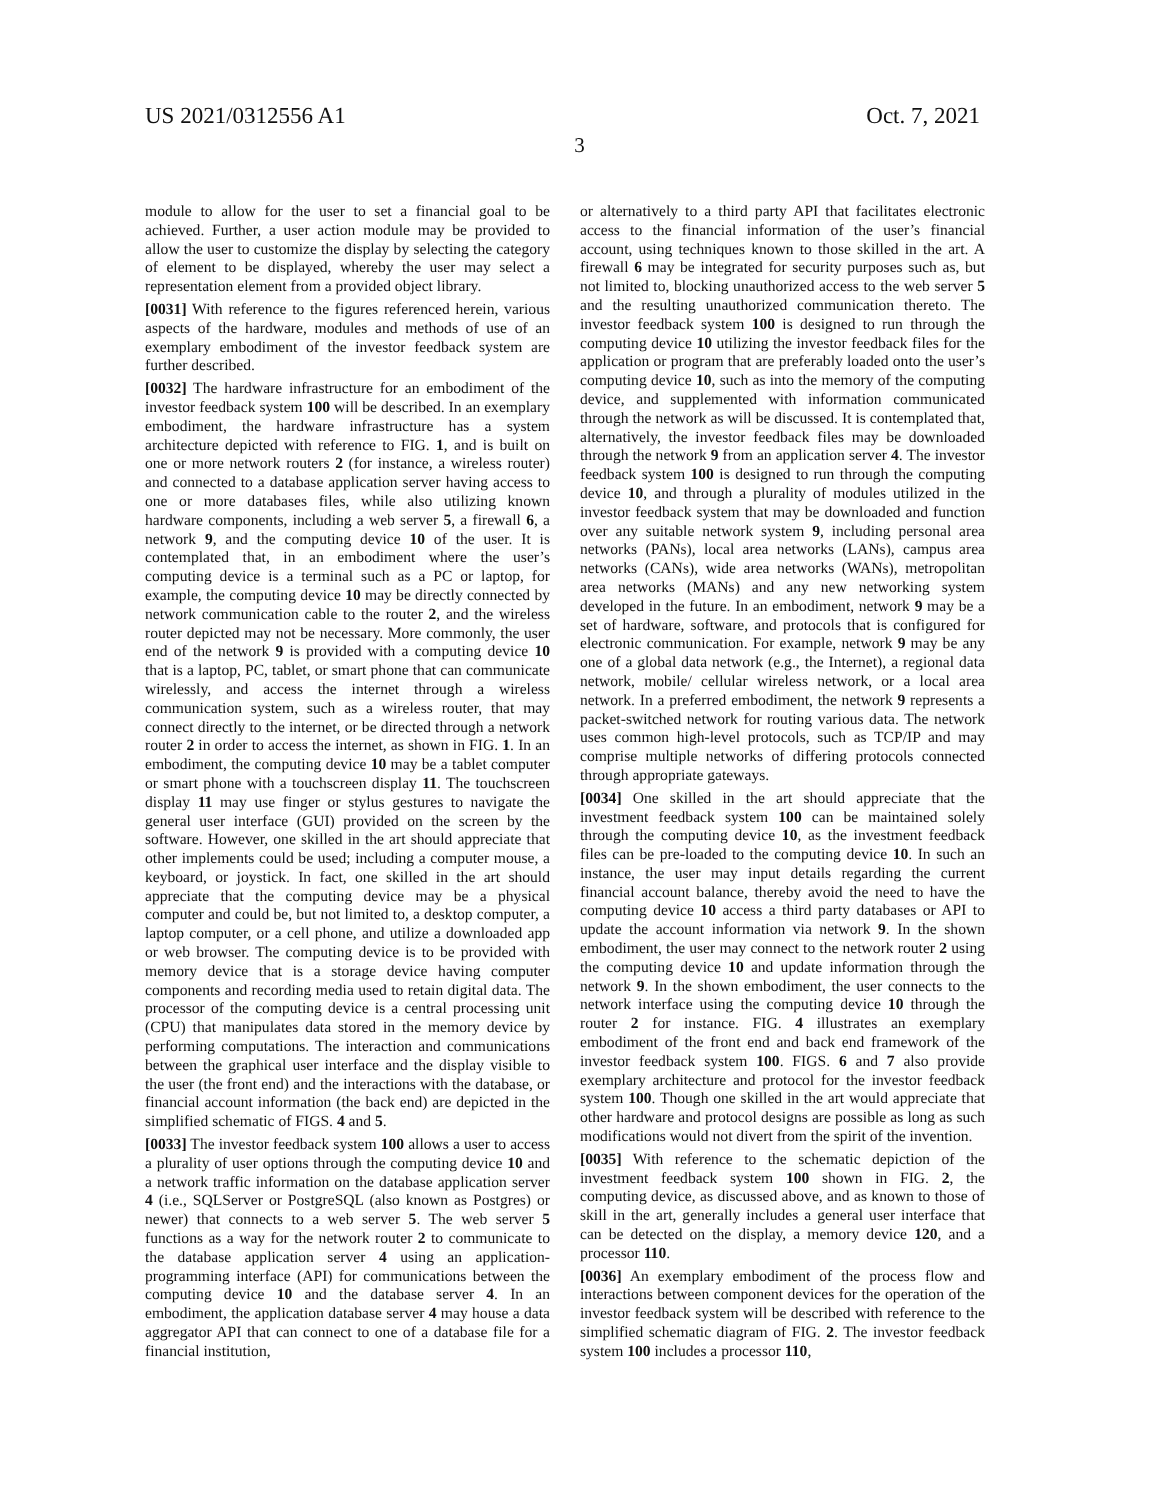US 2021/0312556 A1 Oct. 7, 2021
3
module to allow for the user to set a financial goal to be achieved. Further, a user action module may be provided to allow the user to customize the display by selecting the category of element to be displayed, whereby the user may select a representation element from a provided object library.
[0031] With reference to the figures referenced herein, various aspects of the hardware, modules and methods of use of an exemplary embodiment of the investor feedback system are further described.
[0032] The hardware infrastructure for an embodiment of the investor feedback system 100 will be described. In an exemplary embodiment, the hardware infrastructure has a system architecture depicted with reference to FIG. 1, and is built on one or more network routers 2 (for instance, a wireless router) and connected to a database application server having access to one or more databases files, while also utilizing known hardware components, including a web server 5, a firewall 6, a network 9, and the computing device 10 of the user. It is contemplated that, in an embodiment where the user’s computing device is a terminal such as a PC or laptop, for example, the computing device 10 may be directly connected by network communication cable to the router 2, and the wireless router depicted may not be necessary. More commonly, the user end of the network 9 is provided with a computing device 10 that is a laptop, PC, tablet, or smart phone that can communicate wirelessly, and access the internet through a wireless communication system, such as a wireless router, that may connect directly to the internet, or be directed through a network router 2 in order to access the internet, as shown in FIG. 1. In an embodiment, the computing device 10 may be a tablet computer or smart phone with a touchscreen display 11. The touchscreen display 11 may use finger or stylus gestures to navigate the general user interface (GUI) provided on the screen by the software. However, one skilled in the art should appreciate that other implements could be used; including a computer mouse, a keyboard, or joystick. In fact, one skilled in the art should appreciate that the computing device may be a physical computer and could be, but not limited to, a desktop computer, a laptop computer, or a cell phone, and utilize a downloaded app or web browser. The computing device is to be provided with memory device that is a storage device having computer components and recording media used to retain digital data. The processor of the computing device is a central processing unit (CPU) that manipulates data stored in the memory device by performing computations. The interaction and communications between the graphical user interface and the display visible to the user (the front end) and the interactions with the database, or financial account information (the back end) are depicted in the simplified schematic of FIGS. 4 and 5.
[0033] The investor feedback system 100 allows a user to access a plurality of user options through the computing device 10 and a network traffic information on the database application server 4 (i.e., SQLServer or PostgreSQL (also known as Postgres) or newer) that connects to a web server 5. The web server 5 functions as a way for the network router 2 to communicate to the database application server 4 using an application-programming interface (API) for communications between the computing device 10 and the database server 4. In an embodiment, the application database server 4 may house a data aggregator API that can connect to one of a database file for a financial institution,
or alternatively to a third party API that facilitates electronic access to the financial information of the user’s financial account, using techniques known to those skilled in the art. A firewall 6 may be integrated for security purposes such as, but not limited to, blocking unauthorized access to the web server 5 and the resulting unauthorized communication thereto. The investor feedback system 100 is designed to run through the computing device 10 utilizing the investor feedback files for the application or program that are preferably loaded onto the user’s computing device 10, such as into the memory of the computing device, and supplemented with information communicated through the network as will be discussed. It is contemplated that, alternatively, the investor feedback files may be downloaded through the network 9 from an application server 4. The investor feedback system 100 is designed to run through the computing device 10, and through a plurality of modules utilized in the investor feedback system that may be downloaded and function over any suitable network system 9, including personal area networks (PANs), local area networks (LANs), campus area networks (CANs), wide area networks (WANs), metropolitan area networks (MANs) and any new networking system developed in the future. In an embodiment, network 9 may be a set of hardware, software, and protocols that is configured for electronic communication. For example, network 9 may be any one of a global data network (e.g., the Internet), a regional data network, mobile/ cellular wireless network, or a local area network. In a preferred embodiment, the network 9 represents a packet-switched network for routing various data. The network uses common high-level protocols, such as TCP/IP and may comprise multiple networks of differing protocols connected through appropriate gateways.
[0034] One skilled in the art should appreciate that the investment feedback system 100 can be maintained solely through the computing device 10, as the investment feedback files can be pre-loaded to the computing device 10. In such an instance, the user may input details regarding the current financial account balance, thereby avoid the need to have the computing device 10 access a third party databases or API to update the account information via network 9. In the shown embodiment, the user may connect to the network router 2 using the computing device 10 and update information through the network 9. In the shown embodiment, the user connects to the network interface using the computing device 10 through the router 2 for instance. FIG. 4 illustrates an exemplary embodiment of the front end and back end framework of the investor feedback system 100. FIGS. 6 and 7 also provide exemplary architecture and protocol for the investor feedback system 100. Though one skilled in the art would appreciate that other hardware and protocol designs are possible as long as such modifications would not divert from the spirit of the invention.
[0035] With reference to the schematic depiction of the investment feedback system 100 shown in FIG. 2, the computing device, as discussed above, and as known to those of skill in the art, generally includes a general user interface that can be detected on the display, a memory device 120, and a processor 110.
[0036] An exemplary embodiment of the process flow and interactions between component devices for the operation of the investor feedback system will be described with reference to the simplified schematic diagram of FIG. 2. The investor feedback system 100 includes a processor 110,